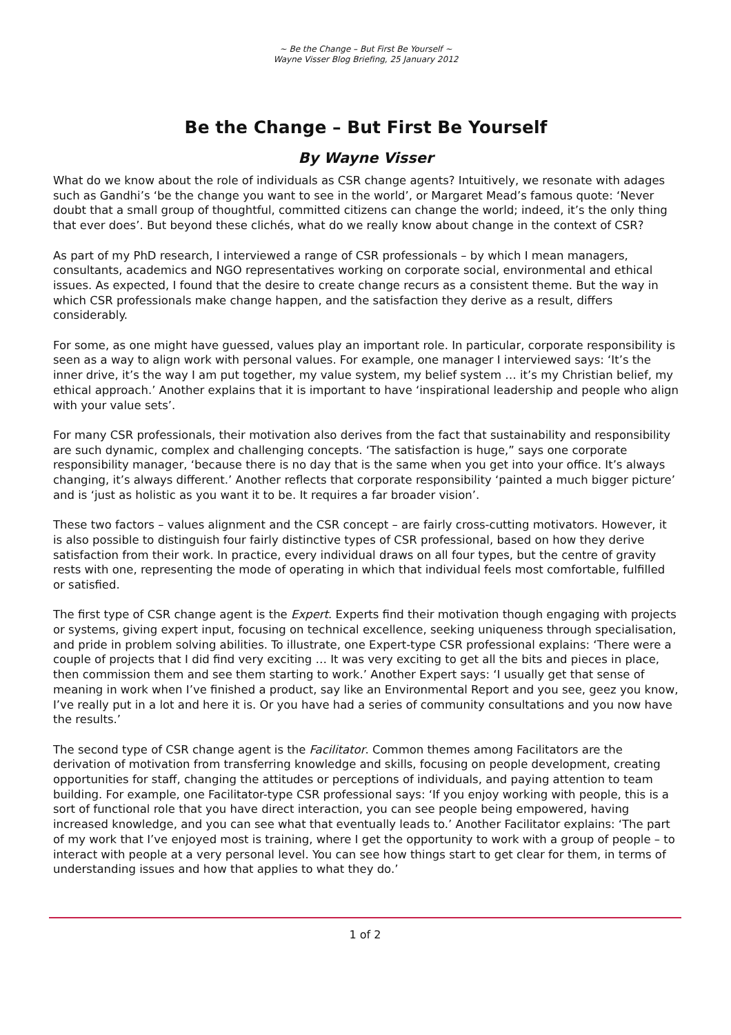~ Be the Change – But First Be Yourself ~
Wayne Visser Blog Briefing, 25 January 2012
Be the Change – But First Be Yourself
By Wayne Visser
What do we know about the role of individuals as CSR change agents? Intuitively, we resonate with adages such as Gandhi’s ‘be the change you want to see in the world’, or Margaret Mead’s famous quote: ‘Never doubt that a small group of thoughtful, committed citizens can change the world; indeed, it’s the only thing that ever does’. But beyond these clichés, what do we really know about change in the context of CSR?
As part of my PhD research, I interviewed a range of CSR professionals – by which I mean managers, consultants, academics and NGO representatives working on corporate social, environmental and ethical issues. As expected, I found that the desire to create change recurs as a consistent theme. But the way in which CSR professionals make change happen, and the satisfaction they derive as a result, differs considerably.
For some, as one might have guessed, values play an important role. In particular, corporate responsibility is seen as a way to align work with personal values. For example, one manager I interviewed says: ‘It’s the inner drive, it’s the way I am put together, my value system, my belief system … it’s my Christian belief, my ethical approach.’ Another explains that it is important to have ‘inspirational leadership and people who align with your value sets’.
For many CSR professionals, their motivation also derives from the fact that sustainability and responsibility are such dynamic, complex and challenging concepts. ‘The satisfaction is huge,” says one corporate responsibility manager, ‘because there is no day that is the same when you get into your office. It’s always changing, it’s always different.’ Another reflects that corporate responsibility ‘painted a much bigger picture’ and is ‘just as holistic as you want it to be. It requires a far broader vision’.
These two factors – values alignment and the CSR concept – are fairly cross-cutting motivators. However, it is also possible to distinguish four fairly distinctive types of CSR professional, based on how they derive satisfaction from their work. In practice, every individual draws on all four types, but the centre of gravity rests with one, representing the mode of operating in which that individual feels most comfortable, fulfilled or satisfied.
The first type of CSR change agent is the Expert. Experts find their motivation though engaging with projects or systems, giving expert input, focusing on technical excellence, seeking uniqueness through specialisation, and pride in problem solving abilities. To illustrate, one Expert-type CSR professional explains: ‘There were a couple of projects that I did find very exciting … It was very exciting to get all the bits and pieces in place, then commission them and see them starting to work.’ Another Expert says: ‘I usually get that sense of meaning in work when I’ve finished a product, say like an Environmental Report and you see, geez you know, I’ve really put in a lot and here it is. Or you have had a series of community consultations and you now have the results.’
The second type of CSR change agent is the Facilitator. Common themes among Facilitators are the derivation of motivation from transferring knowledge and skills, focusing on people development, creating opportunities for staff, changing the attitudes or perceptions of individuals, and paying attention to team building. For example, one Facilitator-type CSR professional says: ‘If you enjoy working with people, this is a sort of functional role that you have direct interaction, you can see people being empowered, having increased knowledge, and you can see what that eventually leads to.’ Another Facilitator explains: ‘The part of my work that I’ve enjoyed most is training, where I get the opportunity to work with a group of people – to interact with people at a very personal level. You can see how things start to get clear for them, in terms of understanding issues and how that applies to what they do.’
1 of 2